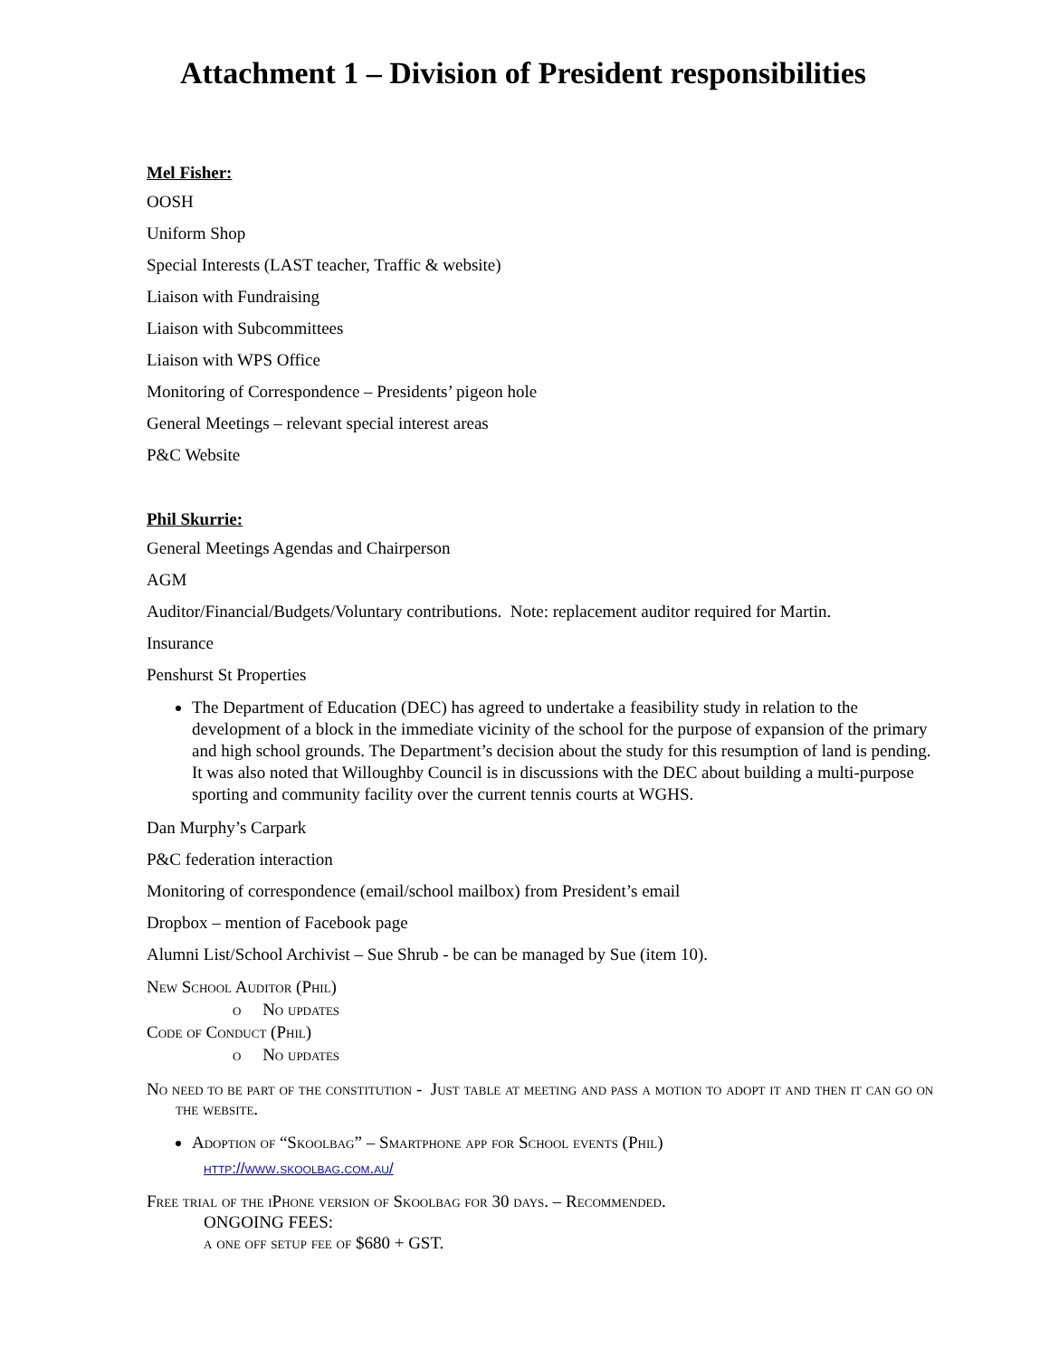Attachment 1 – Division of President responsibilities
Mel Fisher:
OOSH
Uniform Shop
Special Interests (LAST teacher, Traffic & website)
Liaison with Fundraising
Liaison with Subcommittees
Liaison with WPS Office
Monitoring of Correspondence – Presidents’ pigeon hole
General Meetings – relevant special interest areas
P&C Website
Phil Skurrie:
General Meetings Agendas and Chairperson
AGM
Auditor/Financial/Budgets/Voluntary contributions. Note: replacement auditor required for Martin.
Insurance
Penshurst St Properties
The Department of Education (DEC) has agreed to undertake a feasibility study in relation to the development of a block in the immediate vicinity of the school for the purpose of expansion of the primary and high school grounds. The Department’s decision about the study for this resumption of land is pending. It was also noted that Willoughby Council is in discussions with the DEC about building a multi-purpose sporting and community facility over the current tennis courts at WGHS.
Dan Murphy’s Carpark
P&C federation interaction
Monitoring of correspondence (email/school mailbox) from President’s email
Dropbox – mention of Facebook page
Alumni List/School Archivist – Sue Shrub - be can be managed by Sue (item 10).
New School Auditor (Phil)
o No updates
Code of Conduct (Phil)
o No updates
No need to be part of the constitution - Just table at meeting and pass a motion to adopt it and then it can go on the website.
Adoption of “Skoolbag” – Smartphone app for School events (Phil)
http://www.skoolbag.com.au/
Free trial of the iPhone version of Skoolbag for 30 days. – Recommended.
ONGOING FEES:
a one off setup fee of $680 + GST.